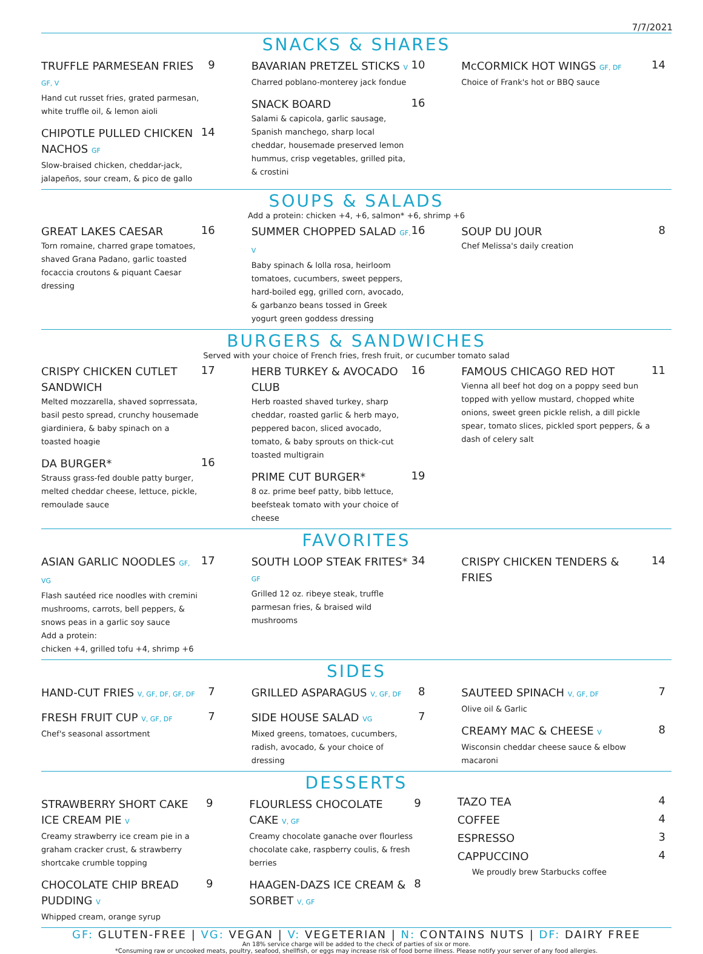7/7/2021
SNACKS & SHARES
TRUFFLE PARMESEAN FRIES GF, V
Hand cut russet fries, grated parmesan, white truffle oil, & lemon aioli
9
CHIPOTLE PULLED CHICKEN NACHOS GF
Slow-braised chicken, cheddar-jack, jalapeños, sour cream, & pico de gallo
14
BAVARIAN PRETZEL STICKS V
Charred poblano-monterey jack fondue
10
SNACK BOARD
Salami & capicola, garlic sausage, Spanish manchego, sharp local cheddar, housemade preserved lemon hummus, crisp vegetables, grilled pita, & crostini
16
McCORMICK HOT WINGS GF, DF
Choice of Frank's hot or BBQ sauce
14
SOUPS & SALADS
Add a protein: chicken +4, +6, salmon* +6, shrimp +6
GREAT LAKES CAESAR
Torn romaine, charred grape tomatoes, shaved Grana Padano, garlic toasted focaccia croutons & piquant Caesar dressing
16
SUMMER CHOPPED SALAD GF, V
Baby spinach & lolla rosa, heirloom tomatoes, cucumbers, sweet peppers, hard-boiled egg, grilled corn, avocado, & garbanzo beans tossed in Greek yogurt green goddess dressing
16
SOUP DU JOUR
Chef Melissa's daily creation
8
BURGERS & SANDWICHES
Served with your choice of French fries, fresh fruit, or cucumber tomato salad
CRISPY CHICKEN CUTLET SANDWICH
Melted mozzarella, shaved soprressata, basil pesto spread, crunchy housemade giardiniera, & baby spinach on a toasted hoagie
17
DA BURGER*
Strauss grass-fed double patty burger, melted cheddar cheese, lettuce, pickle, remoulade sauce
16
HERB TURKEY & AVOCADO CLUB
Herb roasted shaved turkey, sharp cheddar, roasted garlic & herb mayo, peppered bacon, sliced avocado, tomato, & baby sprouts on thick-cut toasted multigrain
16
PRIME CUT BURGER*
8 oz. prime beef patty, bibb lettuce, beefsteak tomato with your choice of cheese
19
FAMOUS CHICAGO RED HOT
Vienna all beef hot dog on a poppy seed bun topped with yellow mustard, chopped white onions, sweet green pickle relish, a dill pickle spear, tomato slices, pickled sport peppers, & a dash of celery salt
11
FAVORITES
ASIAN GARLIC NOODLES GF, VG
Flash sautéed rice noodles with cremini mushrooms, carrots, bell peppers, & snows peas in a garlic soy sauce
Add a protein:
chicken +4, grilled tofu +4, shrimp +6
17
SOUTH LOOP STEAK FRITES* GF
Grilled 12 oz. ribeye steak, truffle parmesan fries, & braised wild mushrooms
34
CRISPY CHICKEN TENDERS & FRIES
14
SIDES
HAND-CUT FRIES V, GF, DF, GF, DF
7
FRESH FRUIT CUP V, GF, DF
Chef's seasonal assortment
7
GRILLED ASPARAGUS V, GF, DF
8
SIDE HOUSE SALAD VG
Mixed greens, tomatoes, cucumbers, radish, avocado, & your choice of dressing
7
SAUTEED SPINACH V, GF, DF
Olive oil & Garlic
7
CREAMY MAC & CHEESE V
Wisconsin cheddar cheese sauce & elbow macaroni
8
DESSERTS
STRAWBERRY SHORT CAKE ICE CREAM PIE V
Creamy strawberry ice cream pie in a graham cracker crust, & strawberry shortcake crumble topping
9
CHOCOLATE CHIP BREAD PUDDING V
Whipped cream, orange syrup
9
FLOURLESS CHOCOLATE CAKE V, GF
Creamy chocolate ganache over flourless chocolate cake, raspberry coulis, & fresh berries
9
HAAGEN-DAZS ICE CREAM & SORBET V, GF
8
TAZO TEA 4
COFFEE 4
ESPRESSO 3
CAPPUCCINO 4
We proudly brew Starbucks coffee
GF: GLUTEN-FREE | VG: VEGAN | V: VEGETERIAN | N: CONTAINS NUTS | DF: DAIRY FREE
An 18% service charge will be added to the check of parties of six or more.
*Consuming raw or uncooked meats, poultry, seafood, shellfish, or eggs may increase risk of food borne illness. Please notify your server of any food allergies.